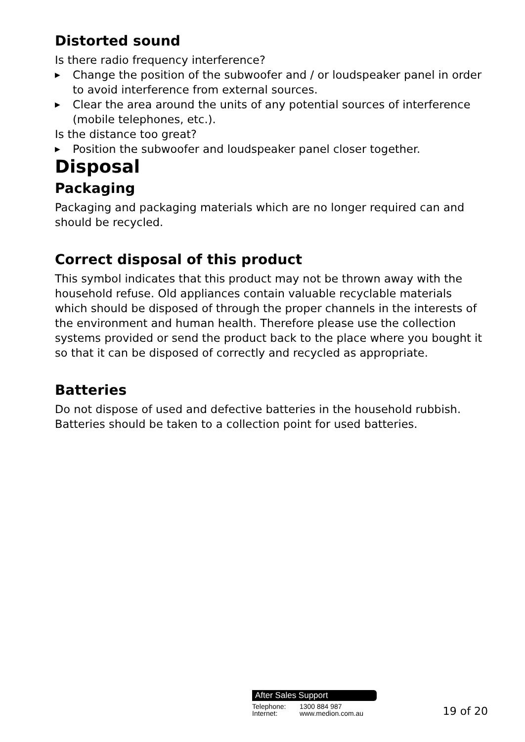Distorted sound
Is there radio frequency interference?
▶ Change the position of the subwoofer and / or loudspeaker panel in order to avoid interference from external sources.
▶ Clear the area around the units of any potential sources of interference (mobile telephones, etc.).
Is the distance too great?
▶ Position the subwoofer and loudspeaker panel closer together.
Disposal
Packaging
Packaging and packaging materials which are no longer required can and should be recycled.
Correct disposal of this product
This symbol indicates that this product may not be thrown away with the household refuse. Old appliances contain valuable recyclable materials which should be disposed of through the proper channels in the interests of the environment and human health. Therefore please use the collection systems provided or send the product back to the place where you bought it so that it can be disposed of correctly and recycled as appropriate.
Batteries
Do not dispose of used and defective batteries in the household rubbish. Batteries should be taken to a collection point for used batteries.
After Sales Support
Telephone: 1300 884 987
Internet: www.medion.com.au
19 of 20